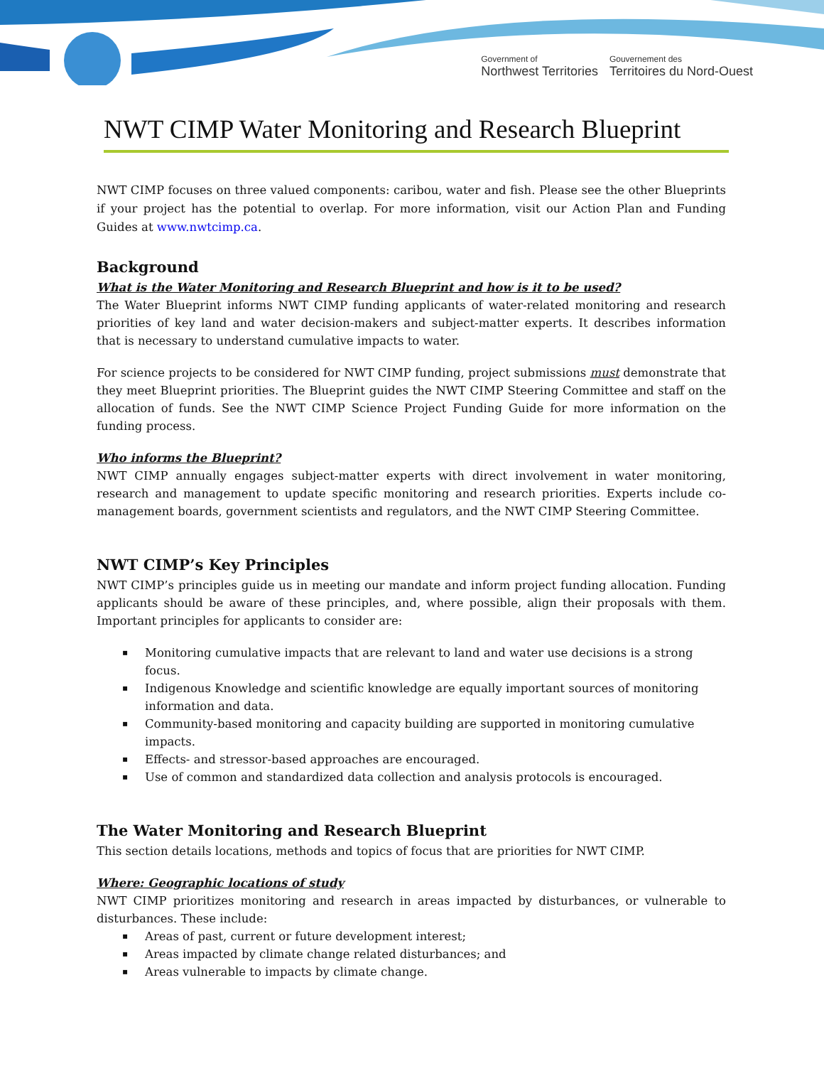Government of
Northwest Territories
Gouvernement des
Territoires du Nord-Ouest
NWT CIMP Water Monitoring and Research Blueprint
NWT CIMP focuses on three valued components: caribou, water and fish. Please see the other Blueprints if your project has the potential to overlap. For more information, visit our Action Plan and Funding Guides at www.nwtcimp.ca.
Background
What is the Water Monitoring and Research Blueprint and how is it to be used?
The Water Blueprint informs NWT CIMP funding applicants of water-related monitoring and research priorities of key land and water decision-makers and subject-matter experts. It describes information that is necessary to understand cumulative impacts to water.
For science projects to be considered for NWT CIMP funding, project submissions must demonstrate that they meet Blueprint priorities. The Blueprint guides the NWT CIMP Steering Committee and staff on the allocation of funds. See the NWT CIMP Science Project Funding Guide for more information on the funding process.
Who informs the Blueprint?
NWT CIMP annually engages subject-matter experts with direct involvement in water monitoring, research and management to update specific monitoring and research priorities. Experts include co-management boards, government scientists and regulators, and the NWT CIMP Steering Committee.
NWT CIMP’s Key Principles
NWT CIMP’s principles guide us in meeting our mandate and inform project funding allocation. Funding applicants should be aware of these principles, and, where possible, align their proposals with them. Important principles for applicants to consider are:
▪ Monitoring cumulative impacts that are relevant to land and water use decisions is a strong focus.
▪ Indigenous Knowledge and scientific knowledge are equally important sources of monitoring information and data.
▪ Community-based monitoring and capacity building are supported in monitoring cumulative impacts.
▪ Effects- and stressor-based approaches are encouraged.
▪ Use of common and standardized data collection and analysis protocols is encouraged.
The Water Monitoring and Research Blueprint
This section details locations, methods and topics of focus that are priorities for NWT CIMP.
Where: Geographic locations of study
NWT CIMP prioritizes monitoring and research in areas impacted by disturbances, or vulnerable to disturbances. These include:
▪ Areas of past, current or future development interest;
▪ Areas impacted by climate change related disturbances; and
▪ Areas vulnerable to impacts by climate change.